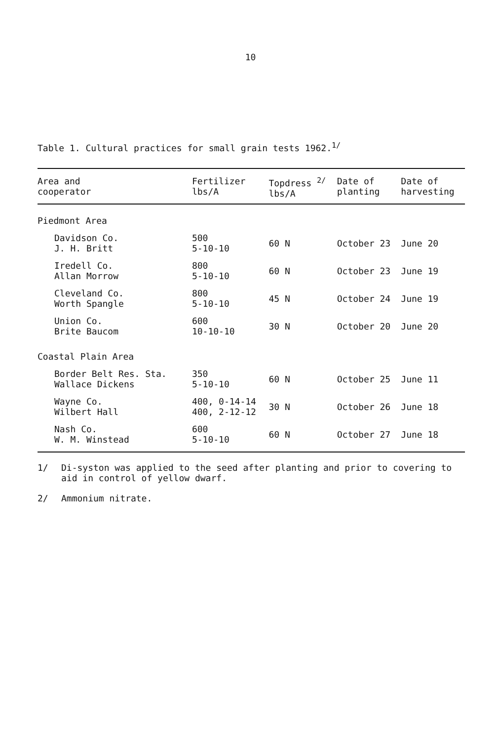10
Table 1. Cultural practices for small grain tests 1962.<sup>1/</sup>
| Area and cooperator | Fertilizer lbs/A | Topdress <sup>2/</sup> lbs/A | Date of planting | Date of harvesting |
| --- | --- | --- | --- | --- |
| Piedmont Area | | | | |
| Davidson Co. J. H. Britt | 500 5-10-10 | 60 N | October 23 | June 20 |
| Iredell Co. Allan Morrow | 800 5-10-10 | 60 N | October 23 | June 19 |
| Cleveland Co. Worth Spangle | 800 5-10-10 | 45 N | October 24 | June 19 |
| Union Co. Brite Baucom | 600 10-10-10 | 30 N | October 20 | June 20 |
| Coastal Plain Area | | | | |
| Border Belt Res. Sta. Wallace Dickens | 350 5-10-10 | 60 N | October 25 | June 11 |
| Wayne Co. Wilbert Hall | 400, 0-14-14 400, 2-12-12 | 30 N | October 26 | June 18 |
| Nash Co. W. M. Winstead | 600 5-10-10 | 60 N | October 27 | June 18 |
1/ Di-syston was applied to the seed after planting and prior to covering to aid in control of yellow dwarf.
2/ Ammonium nitrate.